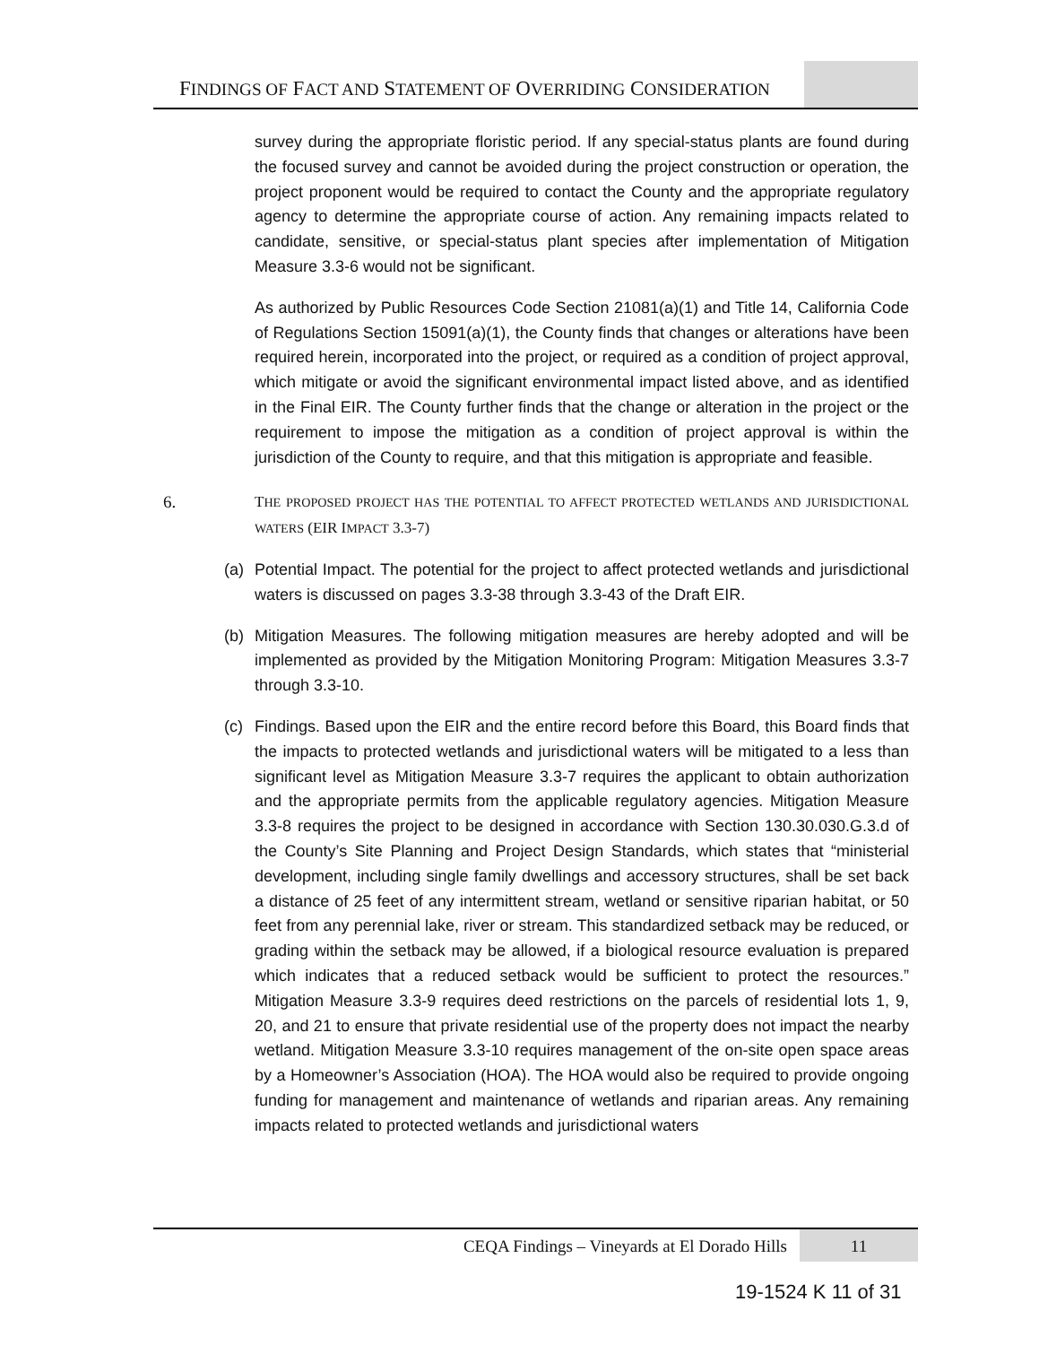FINDINGS OF FACT AND STATEMENT OF OVERRIDING CONSIDERATION
survey during the appropriate floristic period. If any special-status plants are found during the focused survey and cannot be avoided during the project construction or operation, the project proponent would be required to contact the County and the appropriate regulatory agency to determine the appropriate course of action. Any remaining impacts related to candidate, sensitive, or special-status plant species after implementation of Mitigation Measure 3.3-6 would not be significant.
As authorized by Public Resources Code Section 21081(a)(1) and Title 14, California Code of Regulations Section 15091(a)(1), the County finds that changes or alterations have been required herein, incorporated into the project, or required as a condition of project approval, which mitigate or avoid the significant environmental impact listed above, and as identified in the Final EIR. The County further finds that the change or alteration in the project or the requirement to impose the mitigation as a condition of project approval is within the jurisdiction of the County to require, and that this mitigation is appropriate and feasible.
6. THE PROPOSED PROJECT HAS THE POTENTIAL TO AFFECT PROTECTED WETLANDS AND JURISDICTIONAL WATERS (EIR IMPACT 3.3-7)
(a) Potential Impact. The potential for the project to affect protected wetlands and jurisdictional waters is discussed on pages 3.3-38 through 3.3-43 of the Draft EIR.
(b) Mitigation Measures. The following mitigation measures are hereby adopted and will be implemented as provided by the Mitigation Monitoring Program: Mitigation Measures 3.3-7 through 3.3-10.
(c) Findings. Based upon the EIR and the entire record before this Board, this Board finds that the impacts to protected wetlands and jurisdictional waters will be mitigated to a less than significant level as Mitigation Measure 3.3-7 requires the applicant to obtain authorization and the appropriate permits from the applicable regulatory agencies. Mitigation Measure 3.3-8 requires the project to be designed in accordance with Section 130.30.030.G.3.d of the County’s Site Planning and Project Design Standards, which states that “ministerial development, including single family dwellings and accessory structures, shall be set back a distance of 25 feet of any intermittent stream, wetland or sensitive riparian habitat, or 50 feet from any perennial lake, river or stream. This standardized setback may be reduced, or grading within the setback may be allowed, if a biological resource evaluation is prepared which indicates that a reduced setback would be sufficient to protect the resources.” Mitigation Measure 3.3-9 requires deed restrictions on the parcels of residential lots 1, 9, 20, and 21 to ensure that private residential use of the property does not impact the nearby wetland. Mitigation Measure 3.3-10 requires management of the on-site open space areas by a Homeowner’s Association (HOA). The HOA would also be required to provide ongoing funding for management and maintenance of wetlands and riparian areas. Any remaining impacts related to protected wetlands and jurisdictional waters
CEQA Findings – Vineyards at El Dorado Hills
11
19-1524 K 11 of 31